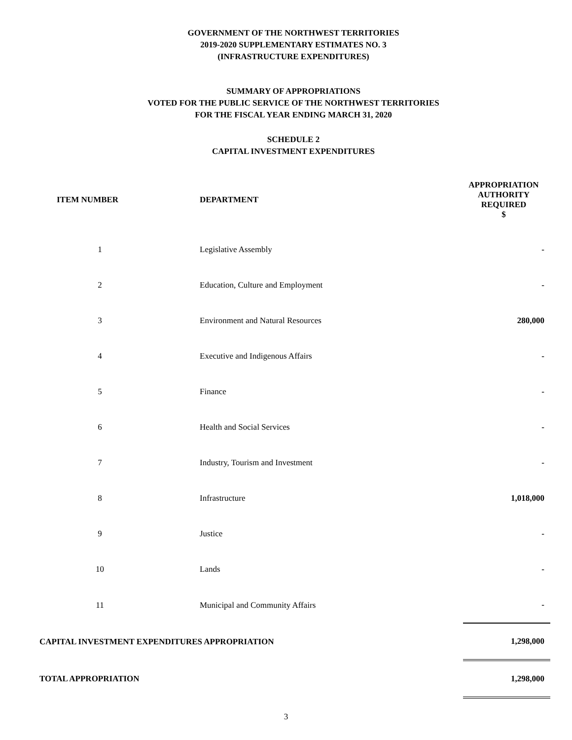GOVERNMENT OF THE NORTHWEST TERRITORIES
2019-2020 SUPPLEMENTARY ESTIMATES NO. 3
(INFRASTRUCTURE EXPENDITURES)
SUMMARY OF APPROPRIATIONS
VOTED FOR THE PUBLIC SERVICE OF THE NORTHWEST TERRITORIES
FOR THE FISCAL YEAR ENDING MARCH 31, 2020
SCHEDULE 2
CAPITAL INVESTMENT EXPENDITURES
| ITEM NUMBER | DEPARTMENT | APPROPRIATION AUTHORITY REQUIRED $ |
| --- | --- | --- |
| 1 | Legislative Assembly | - |
| 2 | Education, Culture and Employment | - |
| 3 | Environment and Natural Resources | 280,000 |
| 4 | Executive and Indigenous Affairs | - |
| 5 | Finance | - |
| 6 | Health and Social Services | - |
| 7 | Industry, Tourism and Investment | - |
| 8 | Infrastructure | 1,018,000 |
| 9 | Justice | - |
| 10 | Lands | - |
| 11 | Municipal and Community Affairs | - |
| CAPITAL INVESTMENT EXPENDITURES APPROPRIATION | | 1,298,000 |
| TOTAL APPROPRIATION | | 1,298,000 |
3